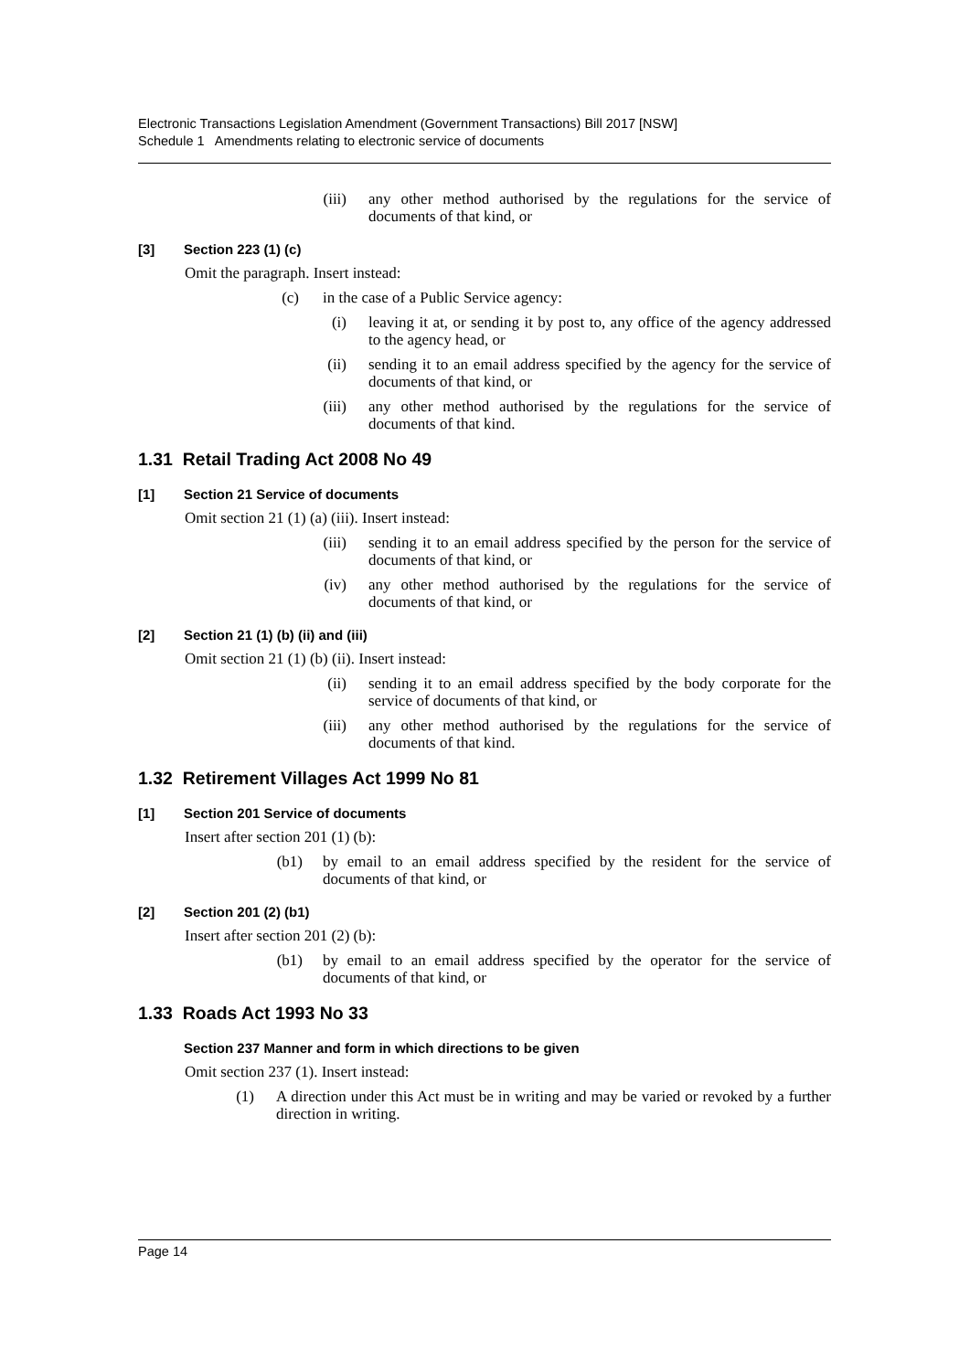Electronic Transactions Legislation Amendment (Government Transactions) Bill 2017 [NSW]
Schedule 1 Amendments relating to electronic service of documents
(iii) any other method authorised by the regulations for the service of documents of that kind, or
[3] Section 223 (1) (c)
Omit the paragraph. Insert instead:
(c) in the case of a Public Service agency:
(i) leaving it at, or sending it by post to, any office of the agency addressed to the agency head, or
(ii) sending it to an email address specified by the agency for the service of documents of that kind, or
(iii) any other method authorised by the regulations for the service of documents of that kind.
1.31 Retail Trading Act 2008 No 49
[1] Section 21 Service of documents
Omit section 21 (1) (a) (iii). Insert instead:
(iii) sending it to an email address specified by the person for the service of documents of that kind, or
(iv) any other method authorised by the regulations for the service of documents of that kind, or
[2] Section 21 (1) (b) (ii) and (iii)
Omit section 21 (1) (b) (ii). Insert instead:
(ii) sending it to an email address specified by the body corporate for the service of documents of that kind, or
(iii) any other method authorised by the regulations for the service of documents of that kind.
1.32 Retirement Villages Act 1999 No 81
[1] Section 201 Service of documents
Insert after section 201 (1) (b):
(b1) by email to an email address specified by the resident for the service of documents of that kind, or
[2] Section 201 (2) (b1)
Insert after section 201 (2) (b):
(b1) by email to an email address specified by the operator for the service of documents of that kind, or
1.33 Roads Act 1993 No 33
Section 237 Manner and form in which directions to be given
Omit section 237 (1). Insert instead:
(1) A direction under this Act must be in writing and may be varied or revoked by a further direction in writing.
Page 14